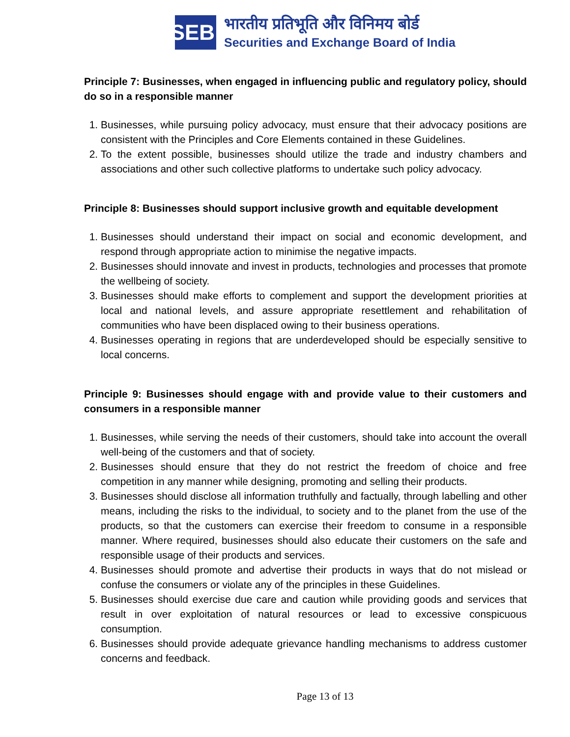SEBI
भारतीय प्रतिभूति और विनिमय बोर्ड
Securities and Exchange Board of India
Principle 7: Businesses, when engaged in influencing public and regulatory policy, should do so in a responsible manner
1. Businesses, while pursuing policy advocacy, must ensure that their advocacy positions are consistent with the Principles and Core Elements contained in these Guidelines.
2. To the extent possible, businesses should utilize the trade and industry chambers and associations and other such collective platforms to undertake such policy advocacy.
Principle 8: Businesses should support inclusive growth and equitable development
1. Businesses should understand their impact on social and economic development, and respond through appropriate action to minimise the negative impacts.
2. Businesses should innovate and invest in products, technologies and processes that promote the wellbeing of society.
3. Businesses should make efforts to complement and support the development priorities at local and national levels, and assure appropriate resettlement and rehabilitation of communities who have been displaced owing to their business operations.
4. Businesses operating in regions that are underdeveloped should be especially sensitive to local concerns.
Principle 9: Businesses should engage with and provide value to their customers and consumers in a responsible manner
1. Businesses, while serving the needs of their customers, should take into account the overall well-being of the customers and that of society.
2. Businesses should ensure that they do not restrict the freedom of choice and free competition in any manner while designing, promoting and selling their products.
3. Businesses should disclose all information truthfully and factually, through labelling and other means, including the risks to the individual, to society and to the planet from the use of the products, so that the customers can exercise their freedom to consume in a responsible manner. Where required, businesses should also educate their customers on the safe and responsible usage of their products and services.
4. Businesses should promote and advertise their products in ways that do not mislead or confuse the consumers or violate any of the principles in these Guidelines.
5. Businesses should exercise due care and caution while providing goods and services that result in over exploitation of natural resources or lead to excessive conspicuous consumption.
6. Businesses should provide adequate grievance handling mechanisms to address customer concerns and feedback.
Page 13 of 13